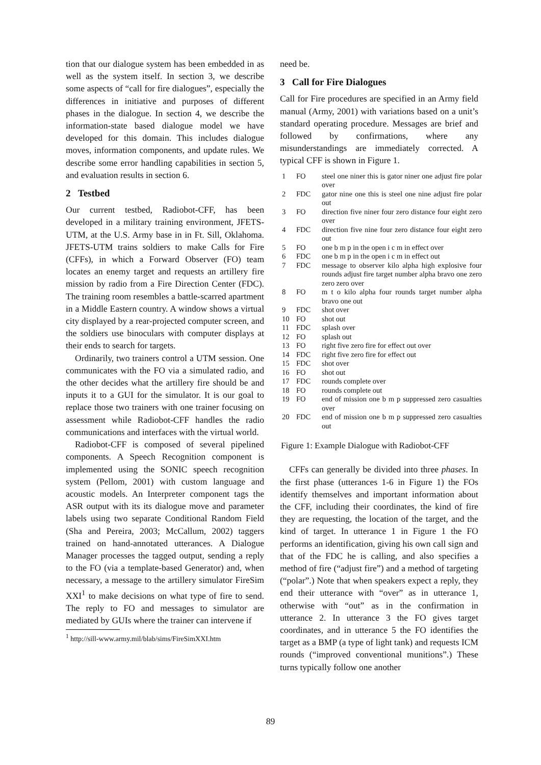tion that our dialogue system has been embedded in as well as the system itself. In section 3, we describe some aspects of “call for fire dialogues”, especially the differences in initiative and purposes of different phases in the dialogue. In section 4, we describe the information-state based dialogue model we have developed for this domain. This includes dialogue moves, information components, and update rules. We describe some error handling capabilities in section 5, and evaluation results in section 6.
2 Testbed
Our current testbed, Radiobot-CFF, has been developed in a military training environment, JFETS-UTM, at the U.S. Army base in in Ft. Sill, Oklahoma. JFETS-UTM trains soldiers to make Calls for Fire (CFFs), in which a Forward Observer (FO) team locates an enemy target and requests an artillery fire mission by radio from a Fire Direction Center (FDC). The training room resembles a battle-scarred apartment in a Middle Eastern country. A window shows a virtual city displayed by a rear-projected computer screen, and the soldiers use binoculars with computer displays at their ends to search for targets.
Ordinarily, two trainers control a UTM session. One communicates with the FO via a simulated radio, and the other decides what the artillery fire should be and inputs it to a GUI for the simulator. It is our goal to replace those two trainers with one trainer focusing on assessment while Radiobot-CFF handles the radio communications and interfaces with the virtual world.
Radiobot-CFF is composed of several pipelined components. A Speech Recognition component is implemented using the SONIC speech recognition system (Pellom, 2001) with custom language and acoustic models. An Interpreter component tags the ASR output with its its dialogue move and parameter labels using two separate Conditional Random Field (Sha and Pereira, 2003; McCallum, 2002) taggers trained on hand-annotated utterances. A Dialogue Manager processes the tagged output, sending a reply to the FO (via a template-based Generator) and, when necessary, a message to the artillery simulator FireSim XXI<sup>1</sup> to make decisions on what type of fire to send. The reply to FO and messages to simulator are mediated by GUIs where the trainer can intervene if
<sup>1</sup> http://sill-www.army.mil/blab/sims/FireSimXXI.htm
need be.
3 Call for Fire Dialogues
Call for Fire procedures are specified in an Army field manual (Army, 2001) with variations based on a unit’s standard operating procedure. Messages are brief and followed by confirmations, where any misunderstandings are immediately corrected. A typical CFF is shown in Figure 1.
| 1 | FO | steel one niner this is gator niner one adjust fire polar over |
| 2 | FDC | gator nine one this is steel one nine adjust fire polar out |
| 3 | FO | direction five niner four zero distance four eight zero over |
| 4 | FDC | direction five nine four zero distance four eight zero out |
| 5 | FO | one b m p in the open i c m in effect over |
| 6 | FDC | one b m p in the open i c m in effect out |
| 7 | FDC | message to observer kilo alpha high explosive four rounds adjust fire target number alpha bravo one zero zero zero over |
| 8 | FO | m t o kilo alpha four rounds target number alpha bravo one out |
| 9 | FDC | shot over |
| 10 | FO | shot out |
| 11 | FDC | splash over |
| 12 | FO | splash out |
| 13 | FO | right five zero fire for effect out over |
| 14 | FDC | right five zero fire for effect out |
| 15 | FDC | shot over |
| 16 | FO | shot out |
| 17 | FDC | rounds complete over |
| 18 | FO | rounds complete out |
| 19 | FO | end of mission one b m p suppressed zero casualties over |
| 20 | FDC | end of mission one b m p suppressed zero casualties out |
Figure 1: Example Dialogue with Radiobot-CFF
CFFs can generally be divided into three phases. In the first phase (utterances 1-6 in Figure 1) the FOs identify themselves and important information about the CFF, including their coordinates, the kind of fire they are requesting, the location of the target, and the kind of target. In utterance 1 in Figure 1 the FO performs an identification, giving his own call sign and that of the FDC he is calling, and also specifies a method of fire (“adjust fire”) and a method of targeting (“polar”.) Note that when speakers expect a reply, they end their utterance with “over” as in utterance 1, otherwise with “out” as in the confirmation in utterance 2. In utterance 3 the FO gives target coordinates, and in utterance 5 the FO identifies the target as a BMP (a type of light tank) and requests ICM rounds (“improved conventional munitions”.) These turns typically follow one another
89